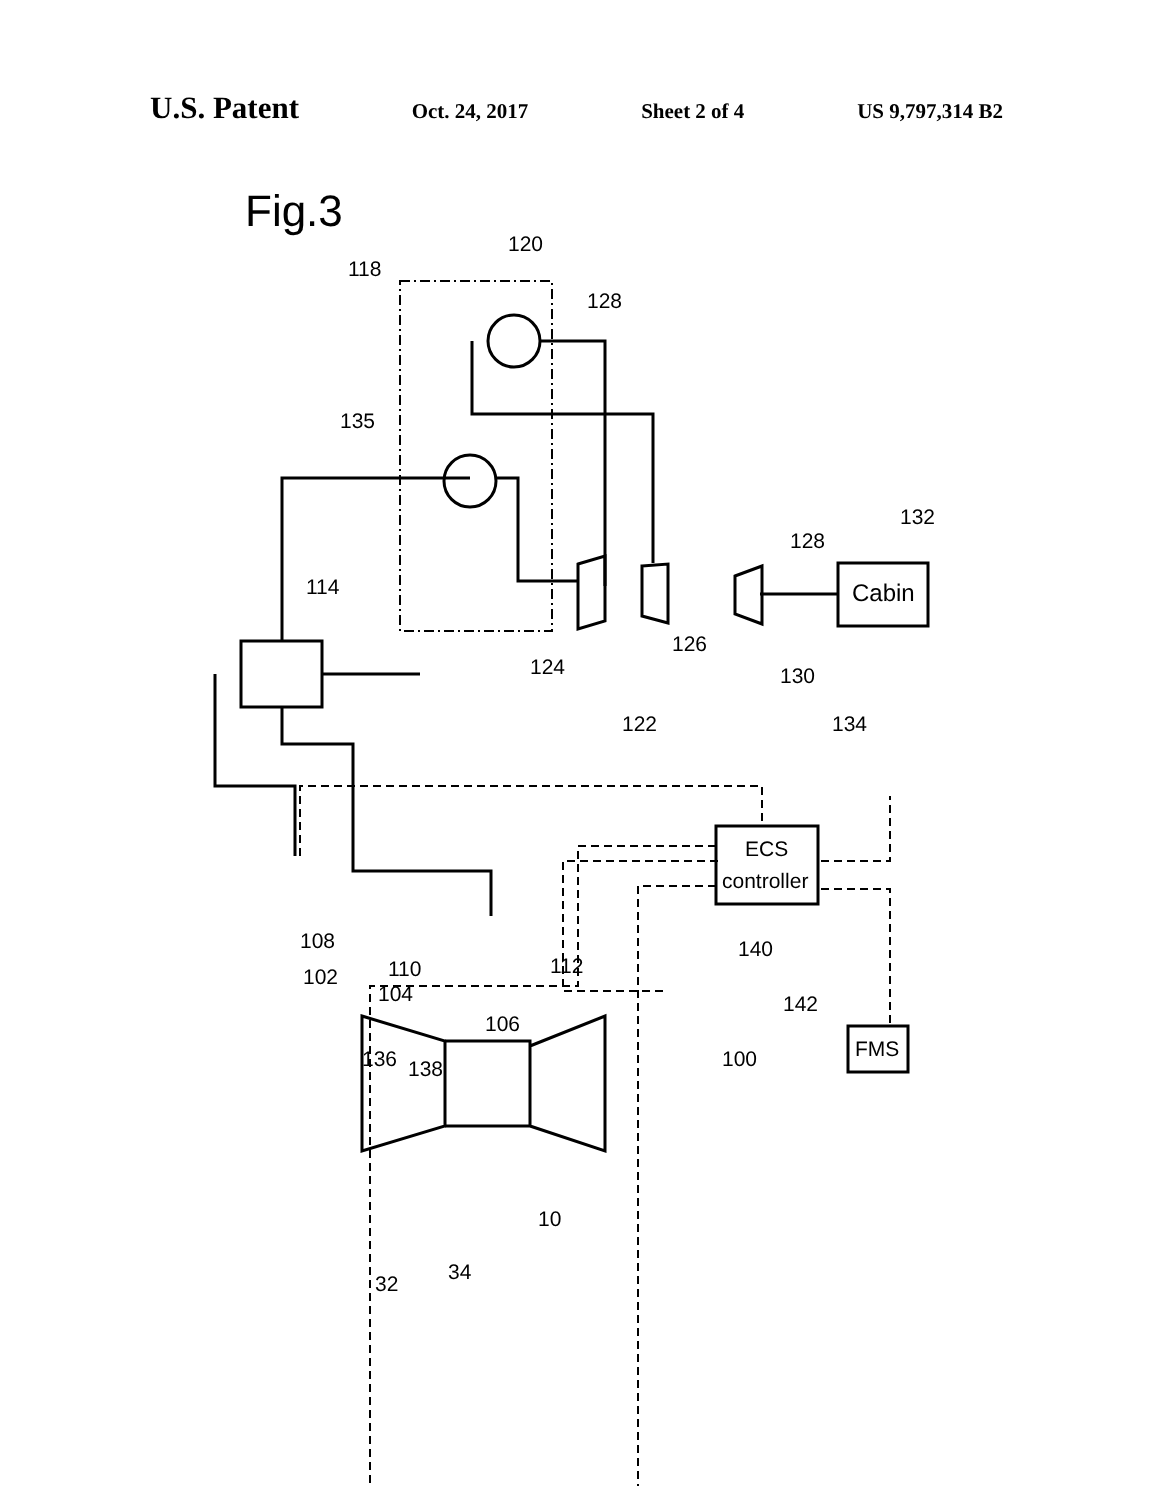U.S. Patent Oct. 24, 2017 Sheet 2 of 4 US 9,797,314 B2
Fig.3
120
118
128
135
114
132
128
Cabin
124
126
122
130
134
ECS
controller
140
142
FMS
108
110
112
102
104
106
136
138
100
10
32
34